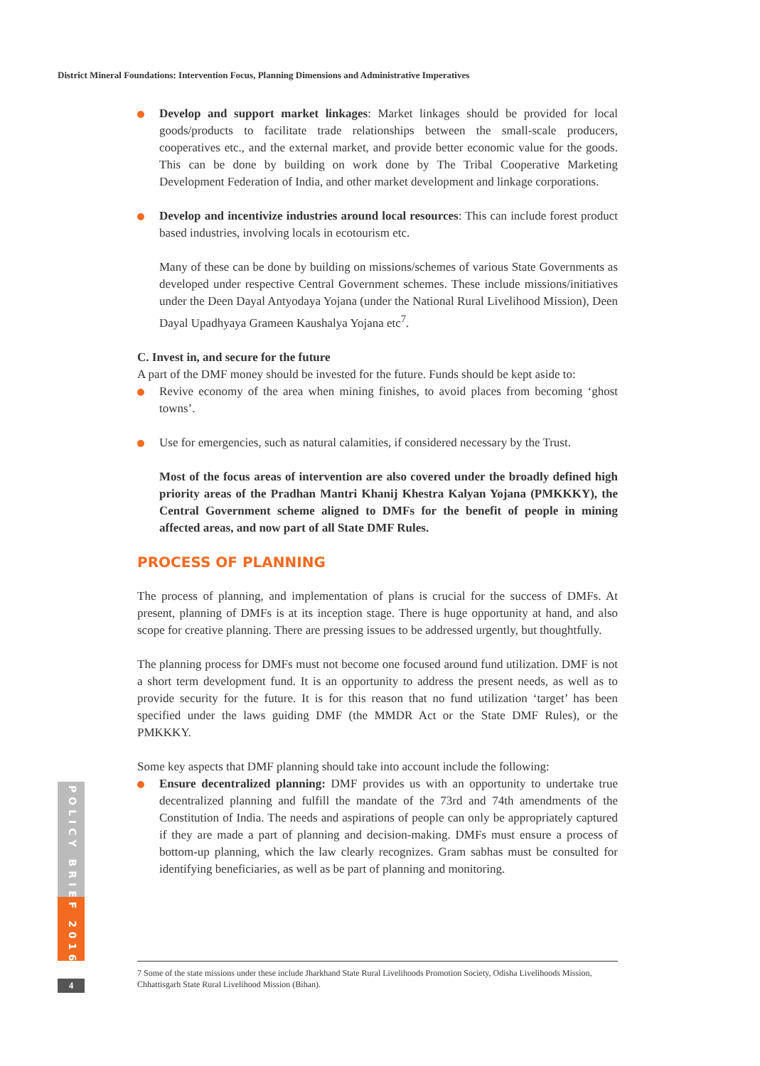District Mineral Foundations: Intervention Focus, Planning Dimensions and Administrative Imperatives
Develop and support market linkages: Market linkages should be provided for local goods/products to facilitate trade relationships between the small-scale producers, cooperatives etc., and the external market, and provide better economic value for the goods. This can be done by building on work done by The Tribal Cooperative Marketing Development Federation of India, and other market development and linkage corporations.
Develop and incentivize industries around local resources: This can include forest product based industries, involving locals in ecotourism etc.
Many of these can be done by building on missions/schemes of various State Governments as developed under respective Central Government schemes. These include missions/initiatives under the Deen Dayal Antyodaya Yojana (under the National Rural Livelihood Mission), Deen Dayal Upadhyaya Grameen Kaushalya Yojana etc<sup>7</sup>.
C. Invest in, and secure for the future
A part of the DMF money should be invested for the future. Funds should be kept aside to:
Revive economy of the area when mining finishes, to avoid places from becoming ‘ghost towns’.
Use for emergencies, such as natural calamities, if considered necessary by the Trust.
Most of the focus areas of intervention are also covered under the broadly defined high priority areas of the Pradhan Mantri Khanij Khestra Kalyan Yojana (PMKKKY), the Central Government scheme aligned to DMFs for the benefit of people in mining affected areas, and now part of all State DMF Rules.
PROCESS OF PLANNING
The process of planning, and implementation of plans is crucial for the success of DMFs. At present, planning of DMFs is at its inception stage. There is huge opportunity at hand, and also scope for creative planning. There are pressing issues to be addressed urgently, but thoughtfully.
The planning process for DMFs must not become one focused around fund utilization. DMF is not a short term development fund. It is an opportunity to address the present needs, as well as to provide security for the future. It is for this reason that no fund utilization ‘target’ has been specified under the laws guiding DMF (the MMDR Act or the State DMF Rules), or the PMKKKY.
Some key aspects that DMF planning should take into account include the following:
Ensure decentralized planning: DMF provides us with an opportunity to undertake true decentralized planning and fulfill the mandate of the 73rd and 74th amendments of the Constitution of India. The needs and aspirations of people can only be appropriately captured if they are made a part of planning and decision-making. DMFs must ensure a process of bottom-up planning, which the law clearly recognizes. Gram sabhas must be consulted for identifying beneficiaries, as well as be part of planning and monitoring.
7 Some of the state missions under these include Jharkhand State Rural Livelihoods Promotion Society, Odisha Livelihoods Mission, Chhattisgarh State Rural Livelihood Mission (Bihan).
POLICY BRIEF 2016
4